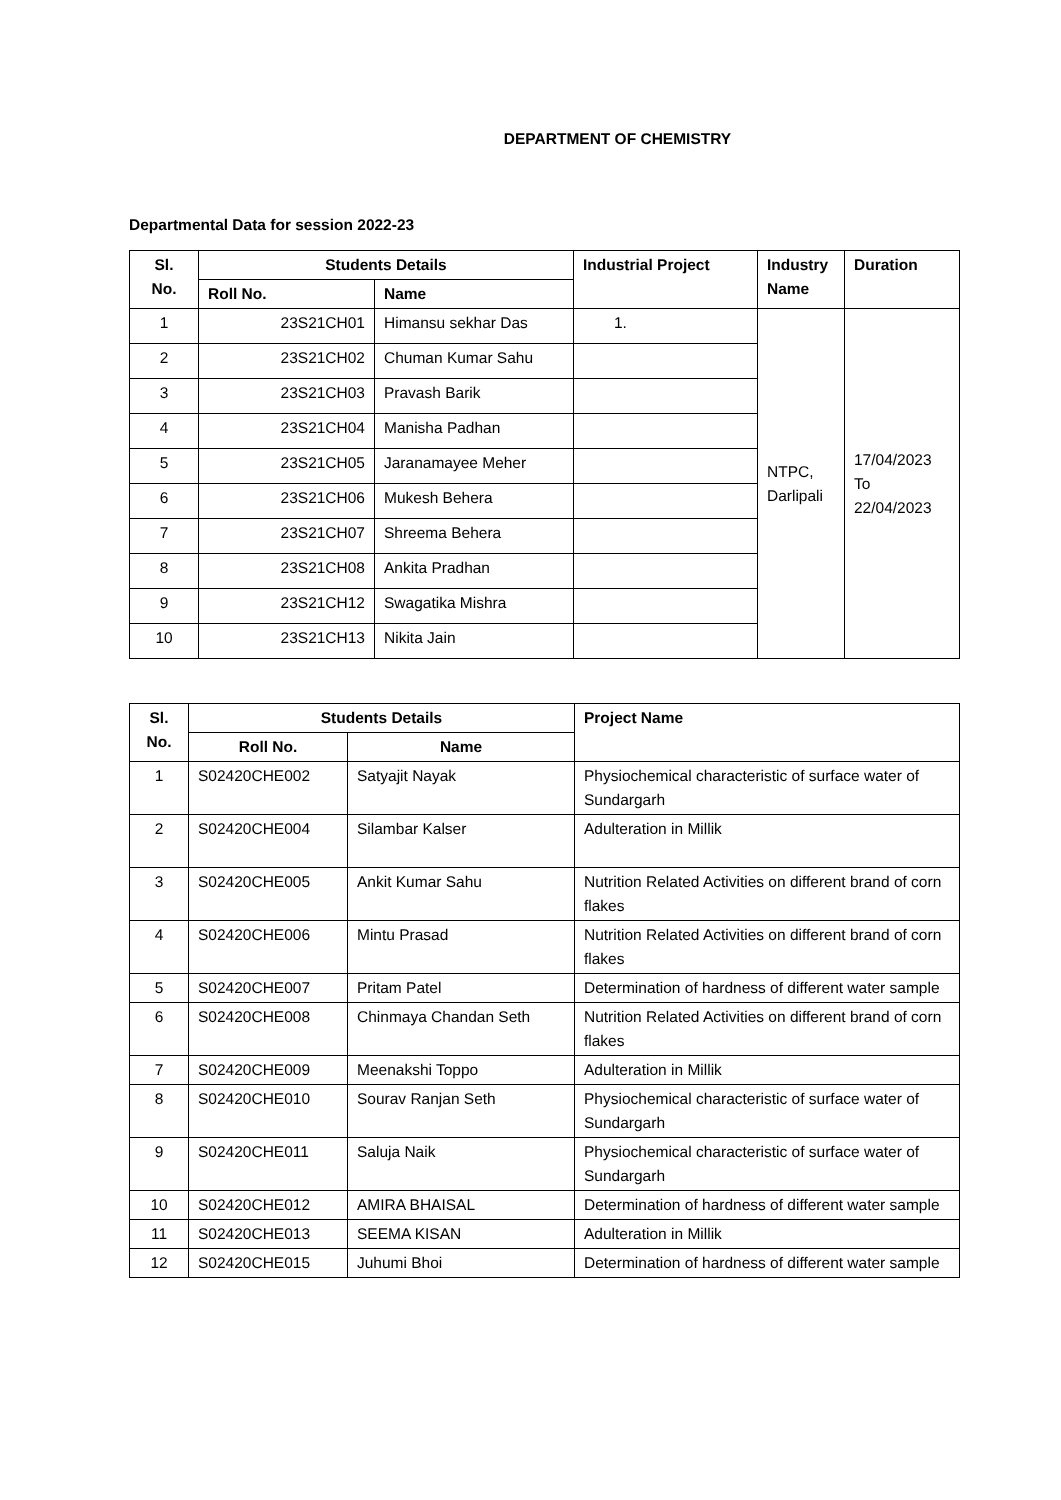DEPARTMENT OF CHEMISTRY
Departmental Data for session 2022-23
| Sl. No. | Students Details | | Industrial Project | Industry Name | Duration |
| --- | --- | --- | --- | --- | --- |
| | Roll No. | Name | | | |
| 1 | 23S21CH01 | Himansu sekhar Das | 1. | NTPC, Darlipali | 17/04/2023 To 22/04/2023 |
| 2 | 23S21CH02 | Chuman Kumar Sahu | | | |
| 3 | 23S21CH03 | Pravash Barik | | | |
| 4 | 23S21CH04 | Manisha Padhan | | | |
| 5 | 23S21CH05 | Jaranamayee Meher | | | |
| 6 | 23S21CH06 | Mukesh Behera | | | |
| 7 | 23S21CH07 | Shreema Behera | | | |
| 8 | 23S21CH08 | Ankita Pradhan | | | |
| 9 | 23S21CH12 | Swagatika Mishra | | | |
| 10 | 23S21CH13 | Nikita Jain | | | |
| Sl. No. | Students Details | | Project Name |
| --- | --- | --- | --- |
| | Roll No. | Name | |
| 1 | S02420CHE002 | Satyajit Nayak | Physiochemical characteristic of surface water of Sundargarh |
| 2 | S02420CHE004 | Silambar Kalser | Adulteration in Millik |
| 3 | S02420CHE005 | Ankit Kumar Sahu | Nutrition Related Activities on different brand of corn flakes |
| 4 | S02420CHE006 | Mintu Prasad | Nutrition Related Activities on different brand of corn flakes |
| 5 | S02420CHE007 | Pritam Patel | Determination of hardness of different water sample |
| 6 | S02420CHE008 | Chinmaya Chandan Seth | Nutrition Related Activities on different brand of corn flakes |
| 7 | S02420CHE009 | Meenakshi Toppo | Adulteration in Millik |
| 8 | S02420CHE010 | Sourav Ranjan Seth | Physiochemical characteristic of surface water of Sundargarh |
| 9 | S02420CHE011 | Saluja Naik | Physiochemical characteristic of surface water of Sundargarh |
| 10 | S02420CHE012 | AMIRA BHAISAL | Determination of hardness of different water sample |
| 11 | S02420CHE013 | SEEMA KISAN | Adulteration in Millik |
| 12 | S02420CHE015 | Juhumi Bhoi | Determination of hardness of different water sample |